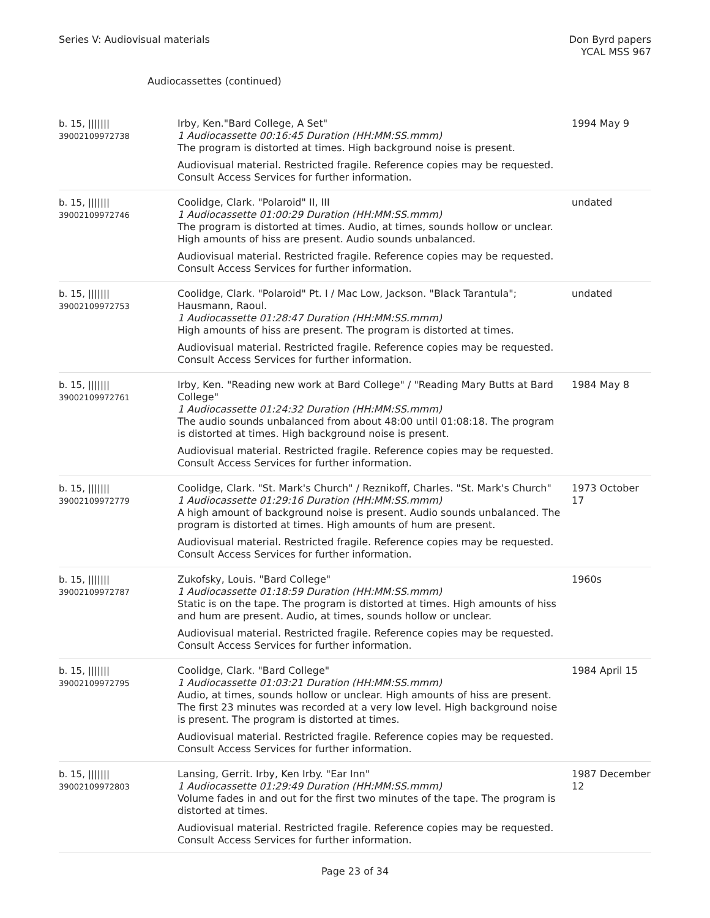Series V: Audiovisual materials
Don Byrd papers
YCAL MSS 967
Audiocassettes (continued)
| b. 15, /////// 39002109972738 | Irby, Ken."Bard College, A Set" 1 Audiocassette 00:16:45 Duration (HH:MM:SS.mmm) The program is distorted at times. High background noise is present. Audiovisual material. Restricted fragile. Reference copies may be requested. Consult Access Services for further information. | 1994 May 9 |
| b. 15, /////// 39002109972746 | Coolidge, Clark. "Polaroid" II, III 1 Audiocassette 01:00:29 Duration (HH:MM:SS.mmm) The program is distorted at times. Audio, at times, sounds hollow or unclear. High amounts of hiss are present. Audio sounds unbalanced. Audiovisual material. Restricted fragile. Reference copies may be requested. Consult Access Services for further information. | undated |
| b. 15, /////// 39002109972753 | Coolidge, Clark. "Polaroid" Pt. I / Mac Low, Jackson. "Black Tarantula"; Hausmann, Raoul. 1 Audiocassette 01:28:47 Duration (HH:MM:SS.mmm) High amounts of hiss are present. The program is distorted at times. Audiovisual material. Restricted fragile. Reference copies may be requested. Consult Access Services for further information. | undated |
| b. 15, /////// 39002109972761 | Irby, Ken. "Reading new work at Bard College" / "Reading Mary Butts at Bard College" 1 Audiocassette 01:24:32 Duration (HH:MM:SS.mmm) The audio sounds unbalanced from about 48:00 until 01:08:18. The program is distorted at times. High background noise is present. Audiovisual material. Restricted fragile. Reference copies may be requested. Consult Access Services for further information. | 1984 May 8 |
| b. 15, /////// 39002109972779 | Coolidge, Clark. "St. Mark's Church" / Reznikoff, Charles. "St. Mark's Church" 1 Audiocassette 01:29:16 Duration (HH:MM:SS.mmm) A high amount of background noise is present. Audio sounds unbalanced. The program is distorted at times. High amounts of hum are present. Audiovisual material. Restricted fragile. Reference copies may be requested. Consult Access Services for further information. | 1973 October 17 |
| b. 15, /////// 39002109972787 | Zukofsky, Louis. "Bard College" 1 Audiocassette 01:18:59 Duration (HH:MM:SS.mmm) Static is on the tape. The program is distorted at times. High amounts of hiss and hum are present. Audio, at times, sounds hollow or unclear. Audiovisual material. Restricted fragile. Reference copies may be requested. Consult Access Services for further information. | 1960s |
| b. 15, /////// 39002109972795 | Coolidge, Clark. "Bard College" 1 Audiocassette 01:03:21 Duration (HH:MM:SS.mmm) Audio, at times, sounds hollow or unclear. High amounts of hiss are present. The first 23 minutes was recorded at a very low level. High background noise is present. The program is distorted at times. Audiovisual material. Restricted fragile. Reference copies may be requested. Consult Access Services for further information. | 1984 April 15 |
| b. 15, /////// 39002109972803 | Lansing, Gerrit. Irby, Ken Irby. "Ear Inn" 1 Audiocassette 01:29:49 Duration (HH:MM:SS.mmm) Volume fades in and out for the first two minutes of the tape. The program is distorted at times. Audiovisual material. Restricted fragile. Reference copies may be requested. Consult Access Services for further information. | 1987 December 12 |
Page 23 of 34